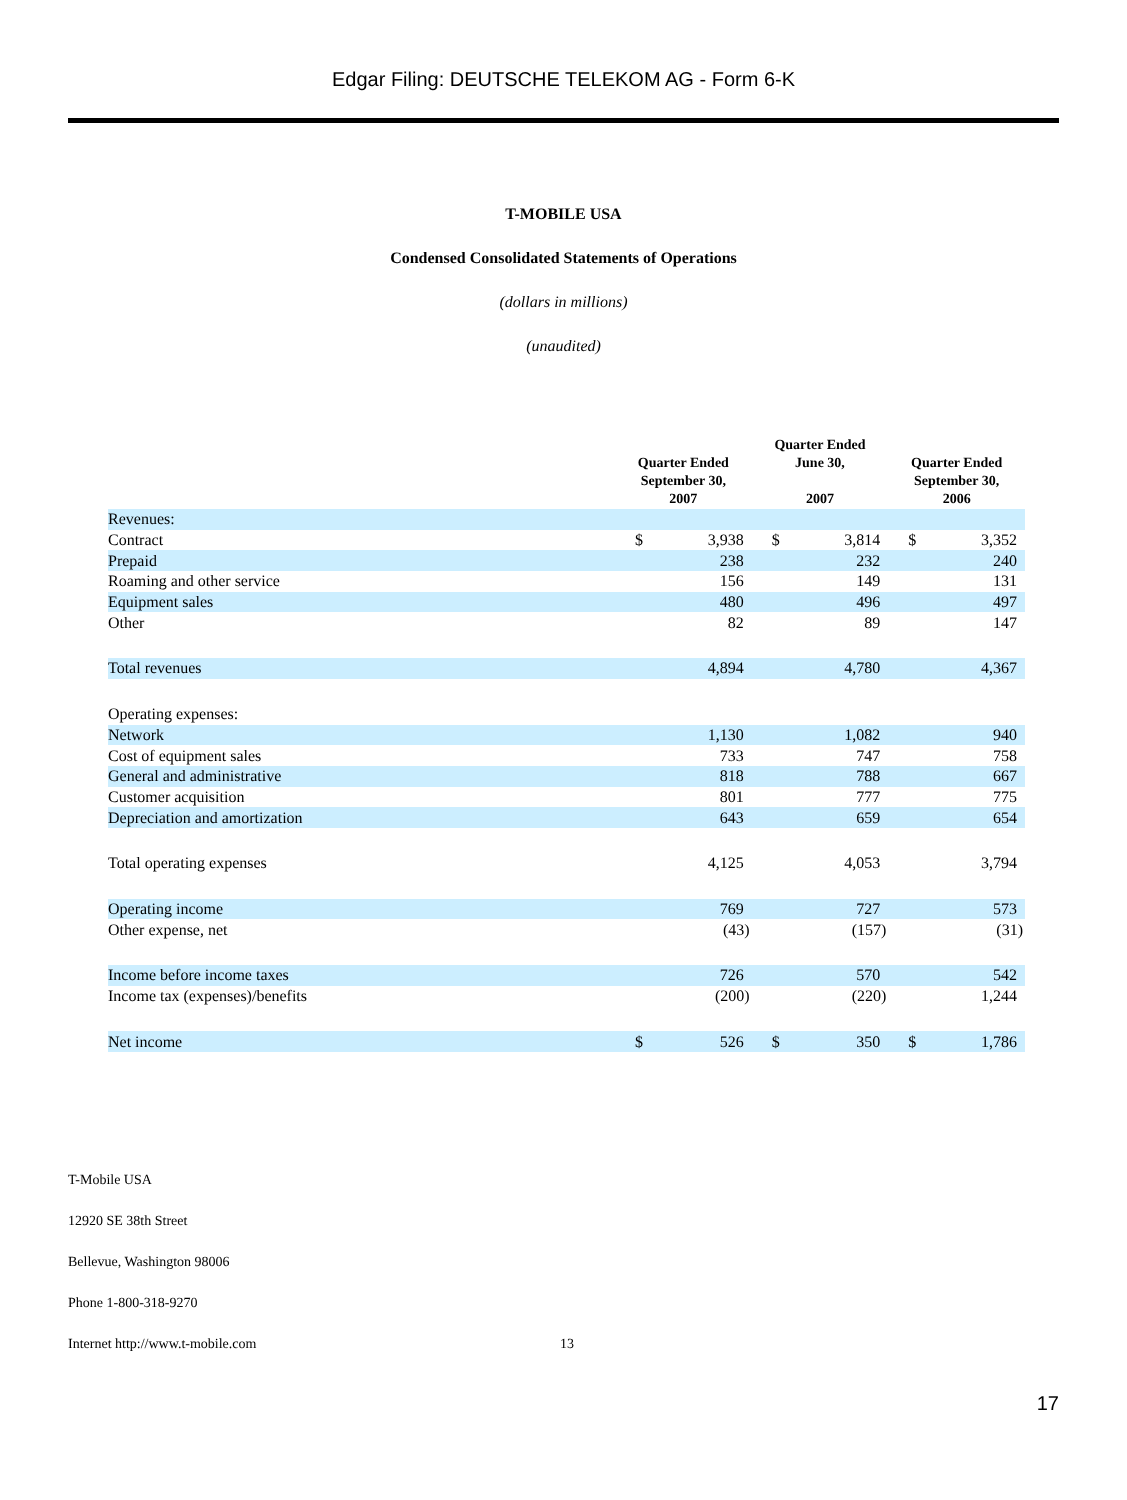Edgar Filing: DEUTSCHE TELEKOM AG - Form 6-K
T-MOBILE USA
Condensed Consolidated Statements of Operations
(dollars in millions)
(unaudited)
| | Quarter Ended September 30, 2007 | | Quarter Ended June 30, 2007 | | Quarter Ended September 30, 2006 | |
| --- | --- | --- | --- | --- | --- | --- |
| Revenues: | | | | | | |
| Contract | $ | 3,938 | $ | 3,814 | $ | 3,352 |
| Prepaid | | 238 | | 232 | | 240 |
| Roaming and other service | | 156 | | 149 | | 131 |
| Equipment sales | | 480 | | 496 | | 497 |
| Other | | 82 | | 89 | | 147 |
| Total revenues | | 4,894 | | 4,780 | | 4,367 |
| Operating expenses: | | | | | | |
| Network | | 1,130 | | 1,082 | | 940 |
| Cost of equipment sales | | 733 | | 747 | | 758 |
| General and administrative | | 818 | | 788 | | 667 |
| Customer acquisition | | 801 | | 777 | | 775 |
| Depreciation and amortization | | 643 | | 659 | | 654 |
| Total operating expenses | | 4,125 | | 4,053 | | 3,794 |
| Operating income | | 769 | | 727 | | 573 |
| Other expense, net | | (43) | | (157) | | (31) |
| Income before income taxes | | 726 | | 570 | | 542 |
| Income tax (expenses)/benefits | | (200) | | (220) | | 1,244 |
| Net income | $ | 526 | $ | 350 | $ | 1,786 |
T-Mobile USA
12920 SE 38th Street
Bellevue, Washington 98006
Phone 1-800-318-9270
Internet http://www.t-mobile.com 13
17